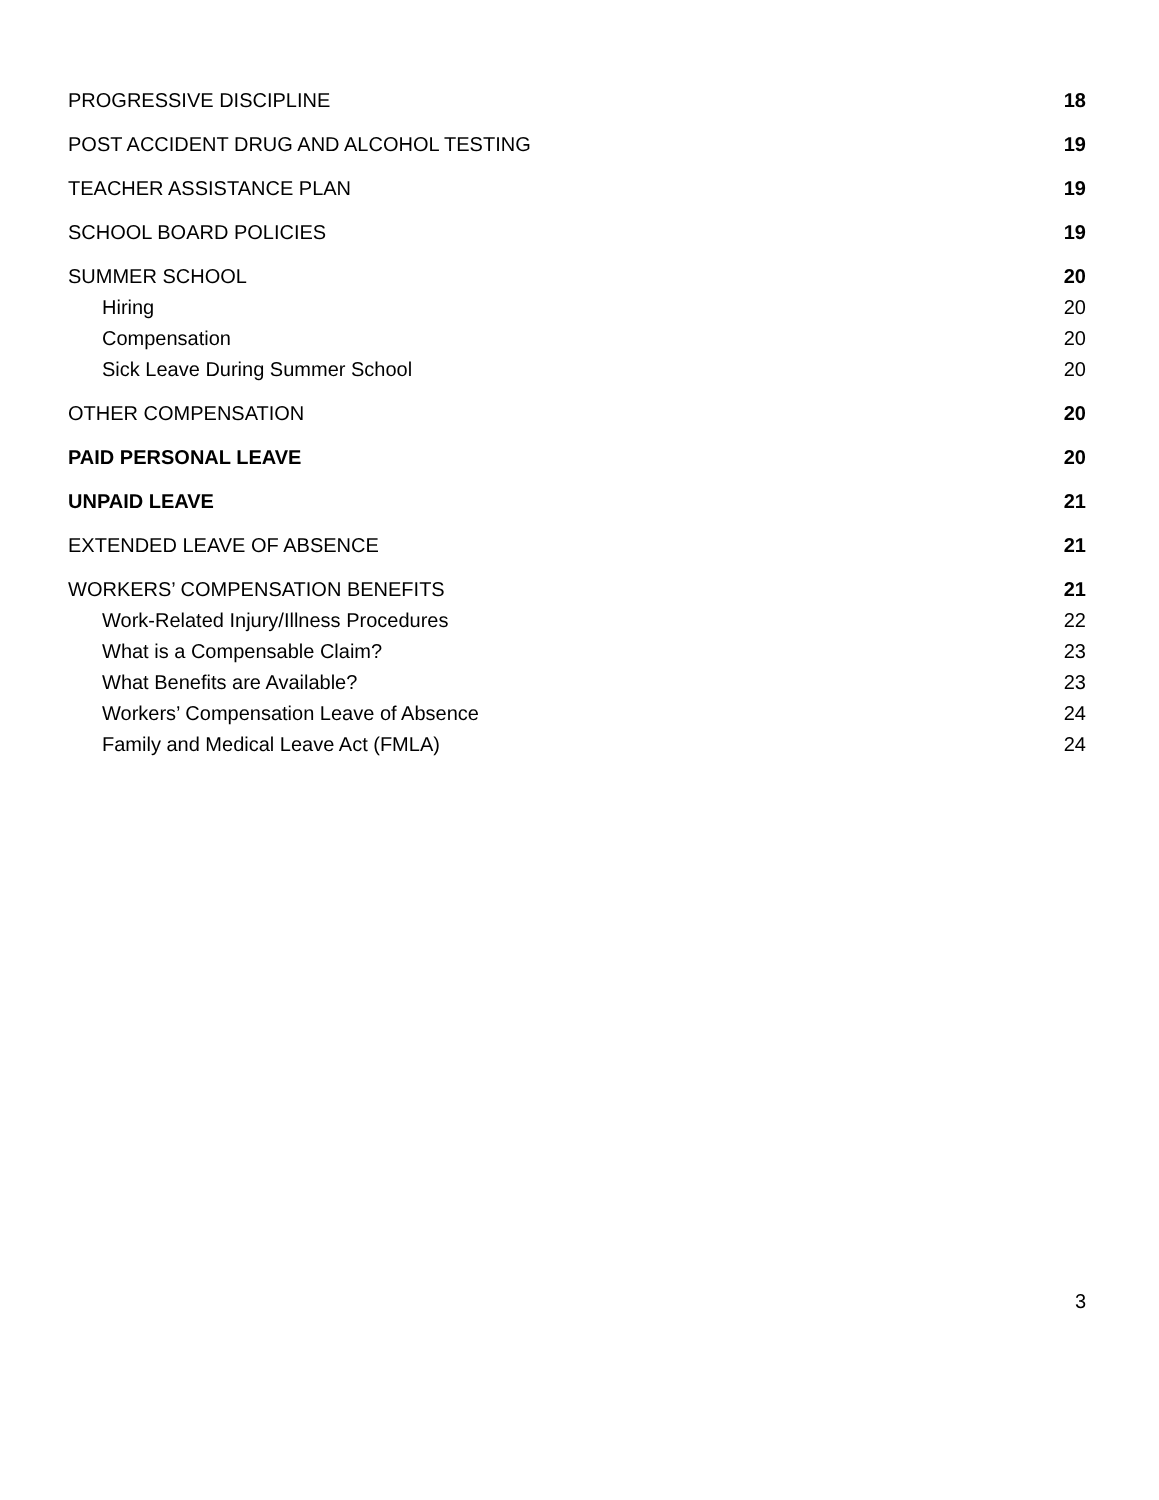PROGRESSIVE DISCIPLINE 18
POST ACCIDENT DRUG AND ALCOHOL TESTING 19
TEACHER ASSISTANCE PLAN 19
SCHOOL BOARD POLICIES 19
SUMMER SCHOOL 20
Hiring 20
Compensation 20
Sick Leave During Summer School 20
OTHER COMPENSATION 20
PAID PERSONAL LEAVE 20
UNPAID LEAVE 21
EXTENDED LEAVE OF ABSENCE 21
WORKERS’ COMPENSATION BENEFITS 21
Work-Related Injury/Illness Procedures 22
What is a Compensable Claim? 23
What Benefits are Available? 23
Workers’ Compensation Leave of Absence 24
Family and Medical Leave Act (FMLA) 24
3